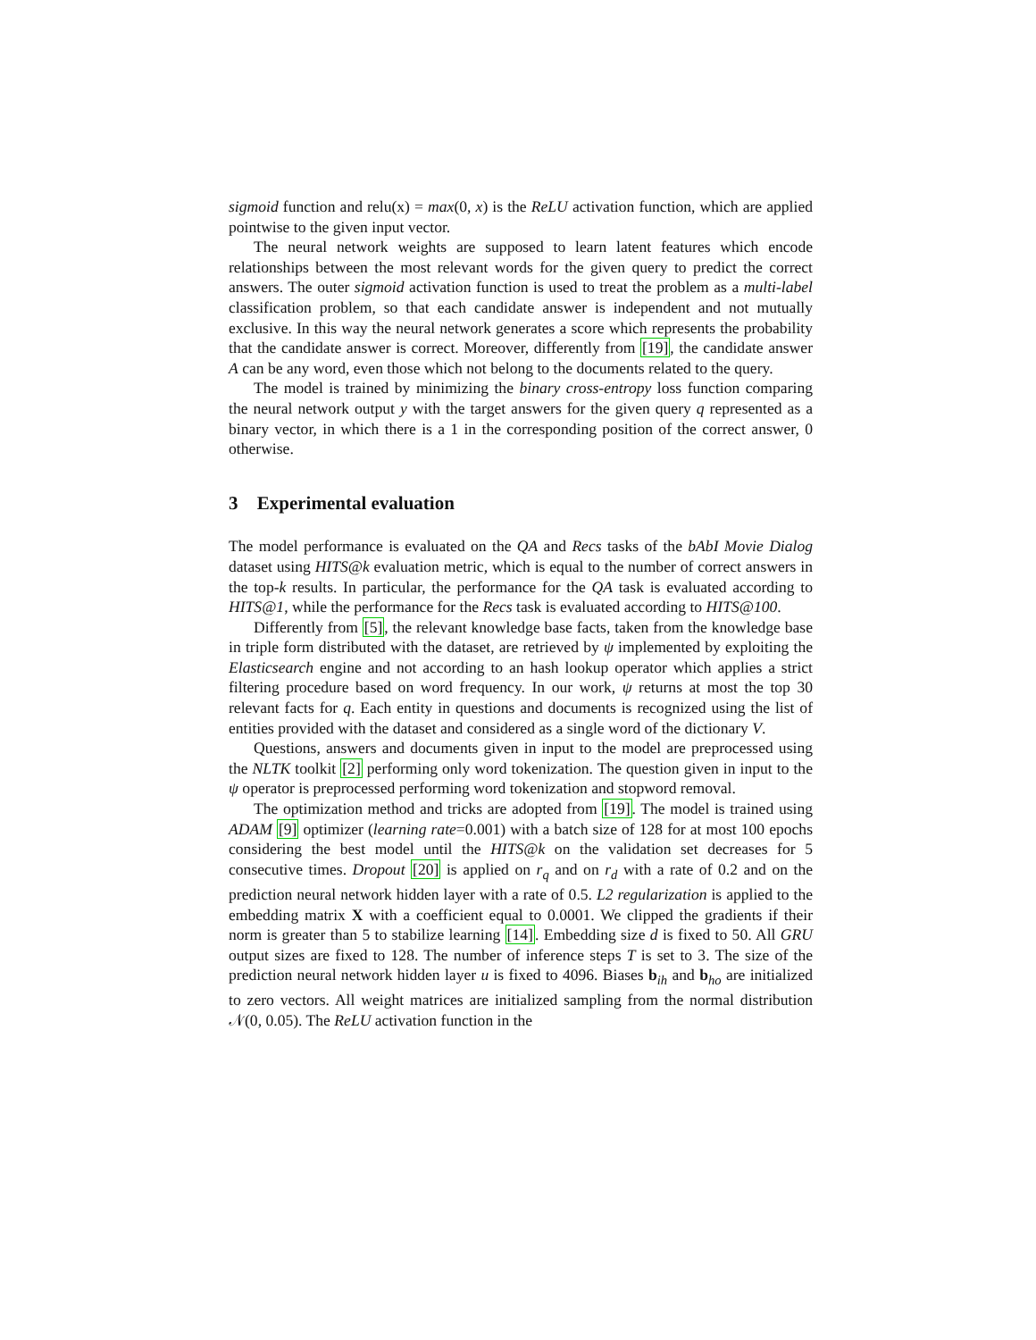sigmoid function and relu(x) = max(0, x) is the ReLU activation function, which are applied pointwise to the given input vector.
The neural network weights are supposed to learn latent features which encode relationships between the most relevant words for the given query to predict the correct answers. The outer sigmoid activation function is used to treat the problem as a multi-label classification problem, so that each candidate answer is independent and not mutually exclusive. In this way the neural network generates a score which represents the probability that the candidate answer is correct. Moreover, differently from [19], the candidate answer A can be any word, even those which not belong to the documents related to the query.
The model is trained by minimizing the binary cross-entropy loss function comparing the neural network output y with the target answers for the given query q represented as a binary vector, in which there is a 1 in the corresponding position of the correct answer, 0 otherwise.
3 Experimental evaluation
The model performance is evaluated on the QA and Recs tasks of the bAbI Movie Dialog dataset using HITS@k evaluation metric, which is equal to the number of correct answers in the top-k results. In particular, the performance for the QA task is evaluated according to HITS@1, while the performance for the Recs task is evaluated according to HITS@100.
Differently from [5], the relevant knowledge base facts, taken from the knowledge base in triple form distributed with the dataset, are retrieved by ψ implemented by exploiting the Elasticsearch engine and not according to an hash lookup operator which applies a strict filtering procedure based on word frequency. In our work, ψ returns at most the top 30 relevant facts for q. Each entity in questions and documents is recognized using the list of entities provided with the dataset and considered as a single word of the dictionary V.
Questions, answers and documents given in input to the model are preprocessed using the NLTK toolkit [2] performing only word tokenization. The question given in input to the ψ operator is preprocessed performing word tokenization and stopword removal.
The optimization method and tricks are adopted from [19]. The model is trained using ADAM [9] optimizer (learning rate=0.001) with a batch size of 128 for at most 100 epochs considering the best model until the HITS@k on the validation set decreases for 5 consecutive times. Dropout [20] is applied on r<sub>q</sub> and on r<sub>d</sub> with a rate of 0.2 and on the prediction neural network hidden layer with a rate of 0.5. L2 regularization is applied to the embedding matrix X with a coefficient equal to 0.0001. We clipped the gradients if their norm is greater than 5 to stabilize learning [14]. Embedding size d is fixed to 50. All GRU output sizes are fixed to 128. The number of inference steps T is set to 3. The size of the prediction neural network hidden layer u is fixed to 4096. Biases b<sub>ih</sub> and b<sub>ho</sub> are initialized to zero vectors. All weight matrices are initialized sampling from the normal distribution 𝒩(0, 0.05). The ReLU activation function in the